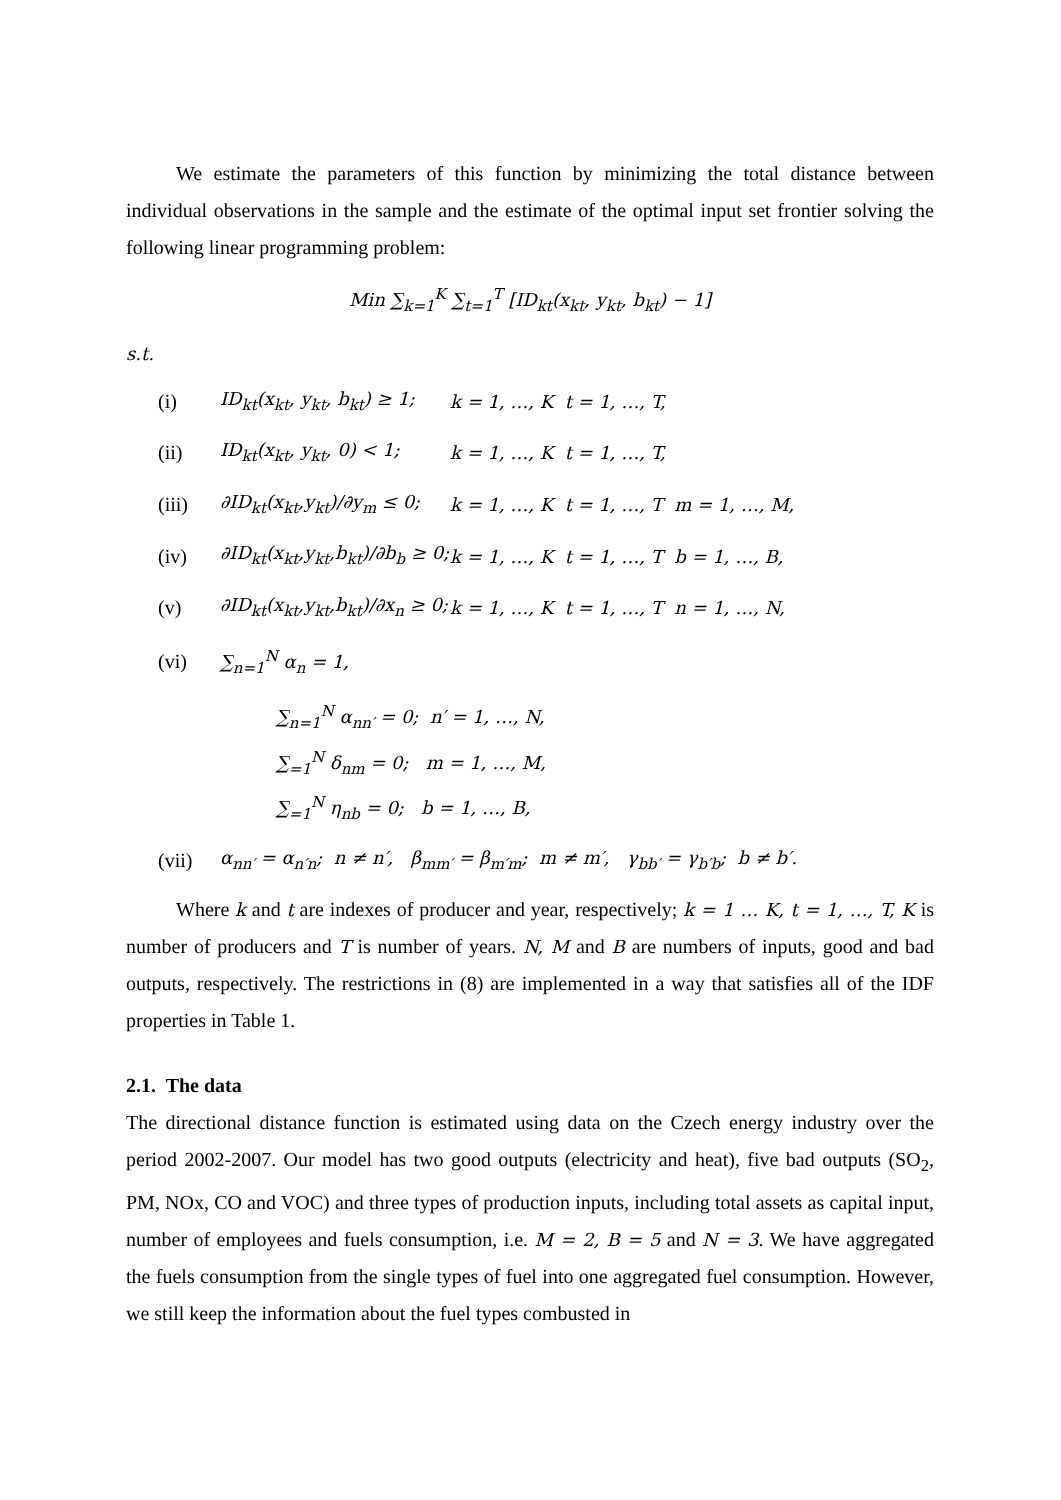We estimate the parameters of this function by minimizing the total distance between individual observations in the sample and the estimate of the optimal input set frontier solving the following linear programming problem:
Min ∑<sub>k=1</sub><sup>K</sup> ∑<sub>t=1</sub><sup>T</sup> [ID<sub>kt</sub>(x<sub>kt</sub>, y<sub>kt</sub>, b<sub>kt</sub>) − 1]
s.t.
(i) ID<sub>kt</sub>(x<sub>kt</sub>, y<sub>kt</sub>, b<sub>kt</sub>) ≥ 1; k = 1, …, K t = 1, …, T,
(ii) ID<sub>kt</sub>(x<sub>kt</sub>, y<sub>kt</sub>, 0) < 1; k = 1, …, K t = 1, …, T,
(iii) ∂ID<sub>kt</sub>(x<sub>kt</sub>,y<sub>kt</sub>)/∂y<sub>m</sub> ≤ 0; k = 1, …, K t = 1, …, T m = 1, …, M,
(iv) ∂ID<sub>kt</sub>(x<sub>kt</sub>,y<sub>kt</sub>,b<sub>kt</sub>)/∂b<sub>b</sub> ≥ 0; k = 1, …, K t = 1, …, T b = 1, …, B,
(v) ∂ID<sub>kt</sub>(x<sub>kt</sub>,y<sub>kt</sub>,b<sub>kt</sub>)/∂x<sub>n</sub> ≥ 0; k = 1, …, K t = 1, …, T n = 1, …, N,
(vi) ∑<sub>n=1</sub><sup>N</sup> α<sub>n</sub> = 1,
∑<sub>n=1</sub><sup>N</sup> α<sub>nn′</sub> = 0; n′ = 1, …, N,
∑<sub>=1</sub><sup>N</sup> δ<sub>nm</sub> = 0; m = 1, …, M,
∑<sub>=1</sub><sup>N</sup> η<sub>nb</sub> = 0; b = 1, …, B,
(vii) α<sub>nn′</sub> = α<sub>n′n</sub>; n ≠ n′, β<sub>mm′</sub> = β<sub>m′m</sub>; m ≠ m′, γ<sub>bb′</sub> = γ<sub>b′b</sub>; b ≠ b′.
Where k and t are indexes of producer and year, respectively; k = 1 … K, t = 1, …, T, K is number of producers and T is number of years. N, M and B are numbers of inputs, good and bad outputs, respectively. The restrictions in (8) are implemented in a way that satisfies all of the IDF properties in Table 1.
2.1. The data
The directional distance function is estimated using data on the Czech energy industry over the period 2002-2007. Our model has two good outputs (electricity and heat), five bad outputs (SO<sub>2</sub>, PM, NOx, CO and VOC) and three types of production inputs, including total assets as capital input, number of employees and fuels consumption, i.e. M = 2, B = 5 and N = 3. We have aggregated the fuels consumption from the single types of fuel into one aggregated fuel consumption. However, we still keep the information about the fuel types combusted in